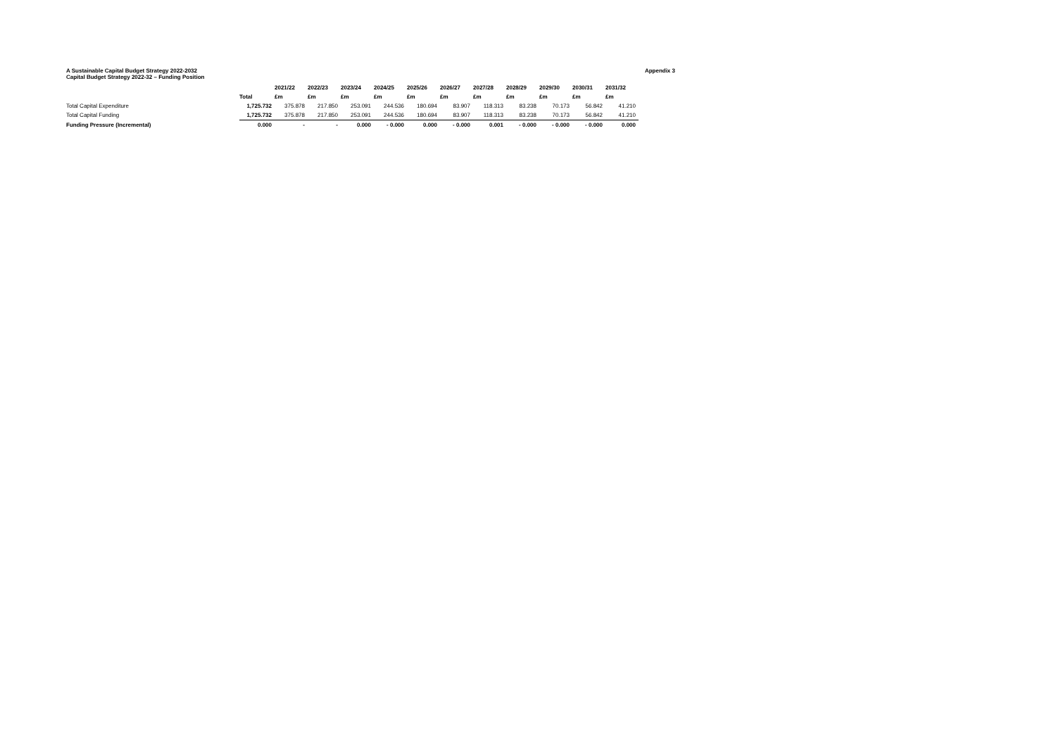A Sustainable Capital Budget Strategy 2022-2032 Appendix 3
Capital Budget Strategy 2022-32 – Funding Position
| | | 2021/22 | 2022/23 | 2023/24 | 2024/25 | 2025/26 | 2026/27 | 2027/28 | 2028/29 | 2029/30 | 2030/31 | 2031/32 |
| --- | --- | --- | --- | --- | --- | --- | --- | --- | --- | --- | --- | --- |
| | Total | £m | £m | £m | £m | £m | £m | £m | £m | £m | £m | £m |
| Total Capital Expenditure | 1,725.732 | 375.878 | 217.850 | 253.091 | 244.536 | 180.694 | 83.907 | 118.313 | 83.238 | 70.173 | 56.842 | 41.210 |
| Total Capital Funding | 1,725.732 | 375.878 | 217.850 | 253.091 | 244.536 | 180.694 | 83.907 | 118.313 | 83.238 | 70.173 | 56.842 | 41.210 |
| Funding Pressure (Incremental) | 0.000 | - | - | 0.000 | - 0.000 | 0.000 | - 0.000 | 0.001 | - 0.000 | - 0.000 | - 0.000 | 0.000 |